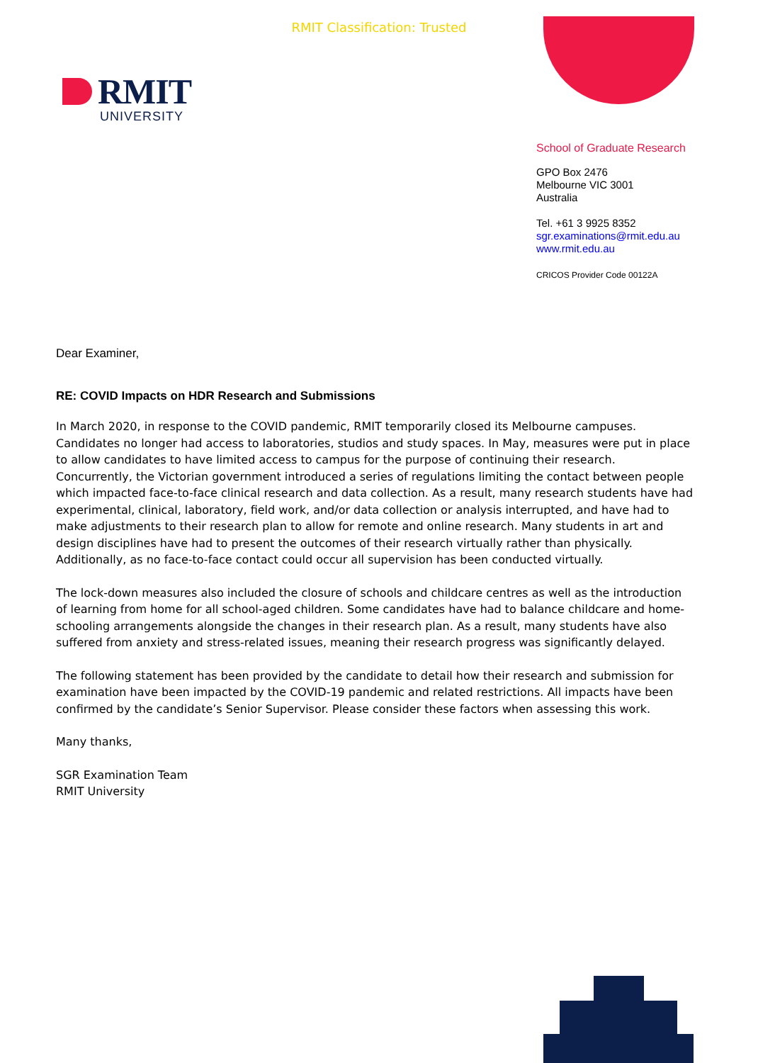RMIT Classification: Trusted
RMIT
UNIVERSITY
School of Graduate Research
GPO Box 2476
Melbourne VIC 3001
Australia
Tel. +61 3 9925 8352
sgr.examinations@rmit.edu.au
www.rmit.edu.au
CRICOS Provider Code 00122A
Dear Examiner,
RE: COVID Impacts on HDR Research and Submissions
In March 2020, in response to the COVID pandemic, RMIT temporarily closed its Melbourne campuses. Candidates no longer had access to laboratories, studios and study spaces. In May, measures were put in place to allow candidates to have limited access to campus for the purpose of continuing their research. Concurrently, the Victorian government introduced a series of regulations limiting the contact between people which impacted face-to-face clinical research and data collection. As a result, many research students have had experimental, clinical, laboratory, field work, and/or data collection or analysis interrupted, and have had to make adjustments to their research plan to allow for remote and online research. Many students in art and design disciplines have had to present the outcomes of their research virtually rather than physically. Additionally, as no face-to-face contact could occur all supervision has been conducted virtually.
The lock-down measures also included the closure of schools and childcare centres as well as the introduction of learning from home for all school-aged children. Some candidates have had to balance childcare and home-schooling arrangements alongside the changes in their research plan. As a result, many students have also suffered from anxiety and stress-related issues, meaning their research progress was significantly delayed.
The following statement has been provided by the candidate to detail how their research and submission for examination have been impacted by the COVID-19 pandemic and related restrictions. All impacts have been confirmed by the candidate’s Senior Supervisor. Please consider these factors when assessing this work.
Many thanks,
SGR Examination Team
RMIT University